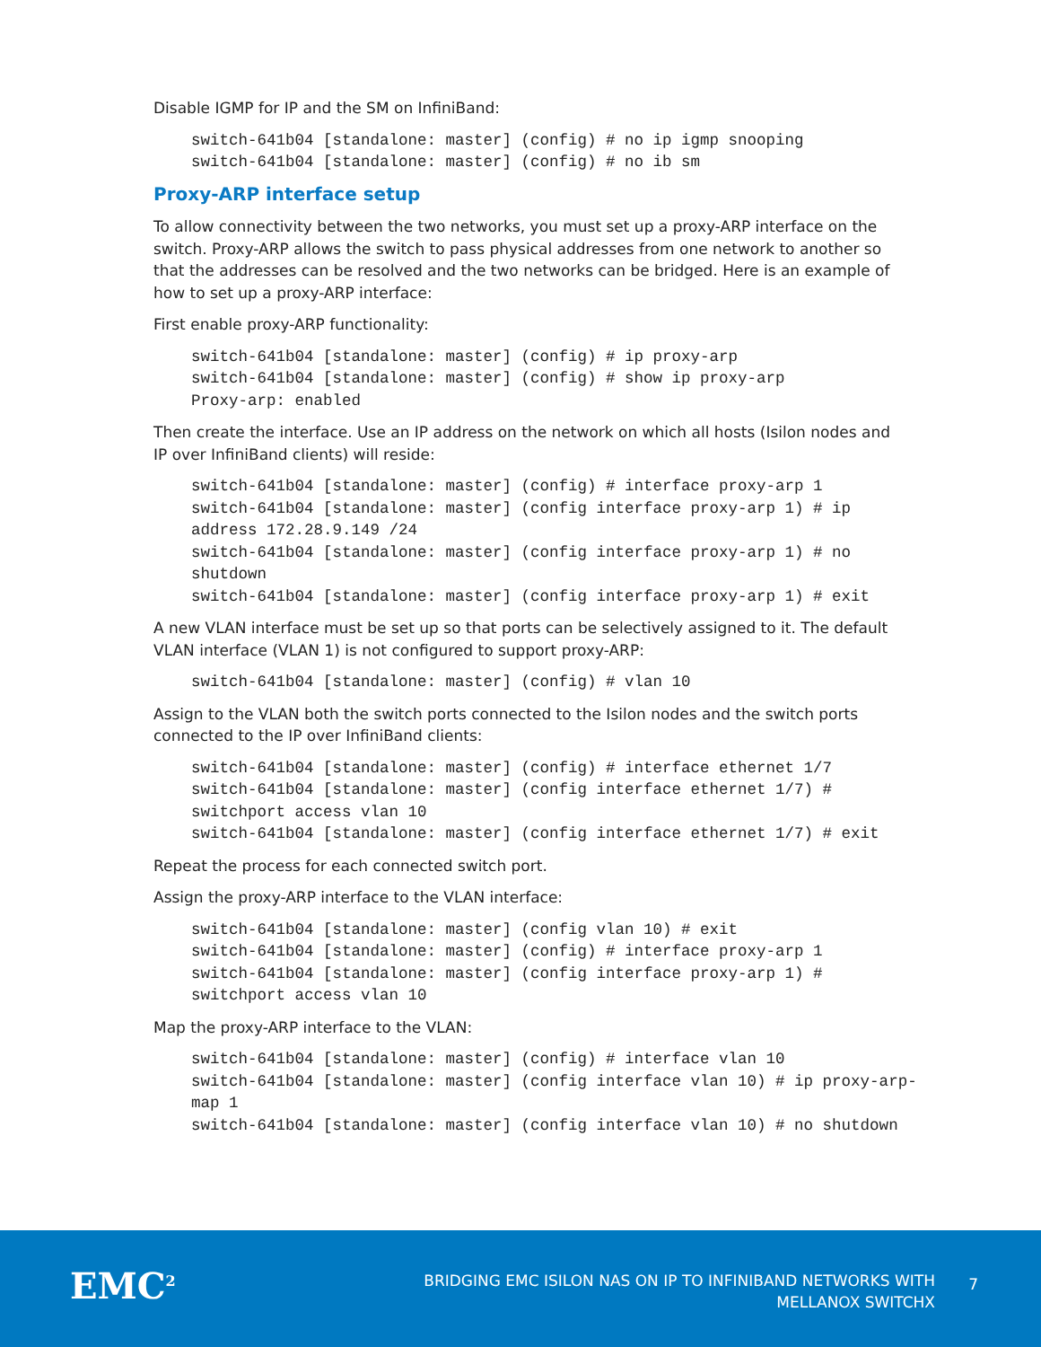Disable IGMP for IP and the SM on InfiniBand:
switch-641b04 [standalone: master] (config) # no ip igmp snooping
switch-641b04 [standalone: master] (config) # no ib sm
Proxy-ARP interface setup
To allow connectivity between the two networks, you must set up a proxy-ARP interface on the switch. Proxy-ARP allows the switch to pass physical addresses from one network to another so that the addresses can be resolved and the two networks can be bridged. Here is an example of how to set up a proxy-ARP interface:
First enable proxy-ARP functionality:
switch-641b04 [standalone: master] (config) # ip proxy-arp
switch-641b04 [standalone: master] (config) # show ip proxy-arp
Proxy-arp: enabled
Then create the interface. Use an IP address on the network on which all hosts (Isilon nodes and IP over InfiniBand clients) will reside:
switch-641b04 [standalone: master] (config) # interface proxy-arp 1
switch-641b04 [standalone: master] (config interface proxy-arp 1) # ip
address 172.28.9.149 /24
switch-641b04 [standalone: master] (config interface proxy-arp 1) # no
shutdown
switch-641b04 [standalone: master] (config interface proxy-arp 1) # exit
A new VLAN interface must be set up so that ports can be selectively assigned to it. The default VLAN interface (VLAN 1) is not configured to support proxy-ARP:
switch-641b04 [standalone: master] (config) # vlan 10
Assign to the VLAN both the switch ports connected to the Isilon nodes and the switch ports connected to the IP over InfiniBand clients:
switch-641b04 [standalone: master] (config) # interface ethernet 1/7
switch-641b04 [standalone: master] (config interface ethernet 1/7) #
switchport access vlan 10
switch-641b04 [standalone: master] (config interface ethernet 1/7) # exit
Repeat the process for each connected switch port.
Assign the proxy-ARP interface to the VLAN interface:
switch-641b04 [standalone: master] (config vlan 10) # exit
switch-641b04 [standalone: master] (config) # interface proxy-arp 1
switch-641b04 [standalone: master] (config interface proxy-arp 1) #
switchport access vlan 10
Map the proxy-ARP interface to the VLAN:
switch-641b04 [standalone: master] (config) # interface vlan 10
switch-641b04 [standalone: master] (config interface vlan 10) # ip proxy-arp-
map 1
switch-641b04 [standalone: master] (config interface vlan 10) # no shutdown
EMC<sup>2</sup>
BRIDGING EMC ISILON NAS ON IP TO INFINIBAND NETWORKS WITH
MELLANOX SWITCHX
7